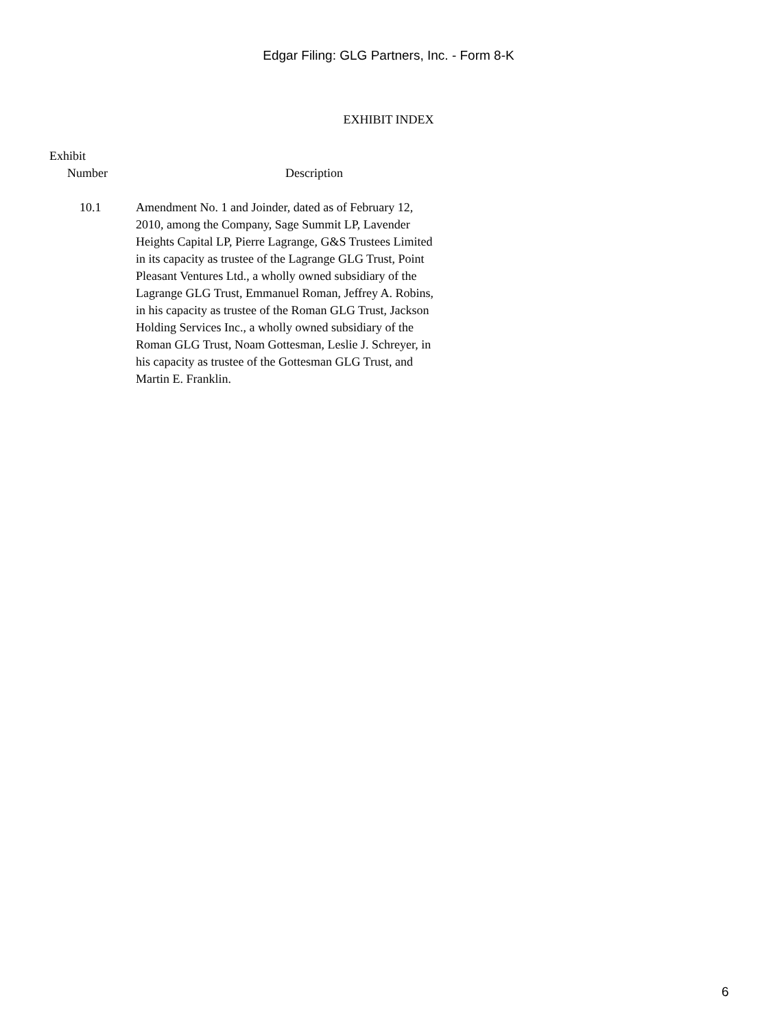Edgar Filing: GLG Partners, Inc. - Form 8-K
EXHIBIT INDEX
| Exhibit Number | Description |
| --- | --- |
| 10.1 | Amendment No. 1 and Joinder, dated as of February 12, 2010, among the Company, Sage Summit LP, Lavender Heights Capital LP, Pierre Lagrange, G&S Trustees Limited in its capacity as trustee of the Lagrange GLG Trust, Point Pleasant Ventures Ltd., a wholly owned subsidiary of the Lagrange GLG Trust, Emmanuel Roman, Jeffrey A. Robins, in his capacity as trustee of the Roman GLG Trust, Jackson Holding Services Inc., a wholly owned subsidiary of the Roman GLG Trust, Noam Gottesman, Leslie J. Schreyer, in his capacity as trustee of the Gottesman GLG Trust, and Martin E. Franklin. |
6